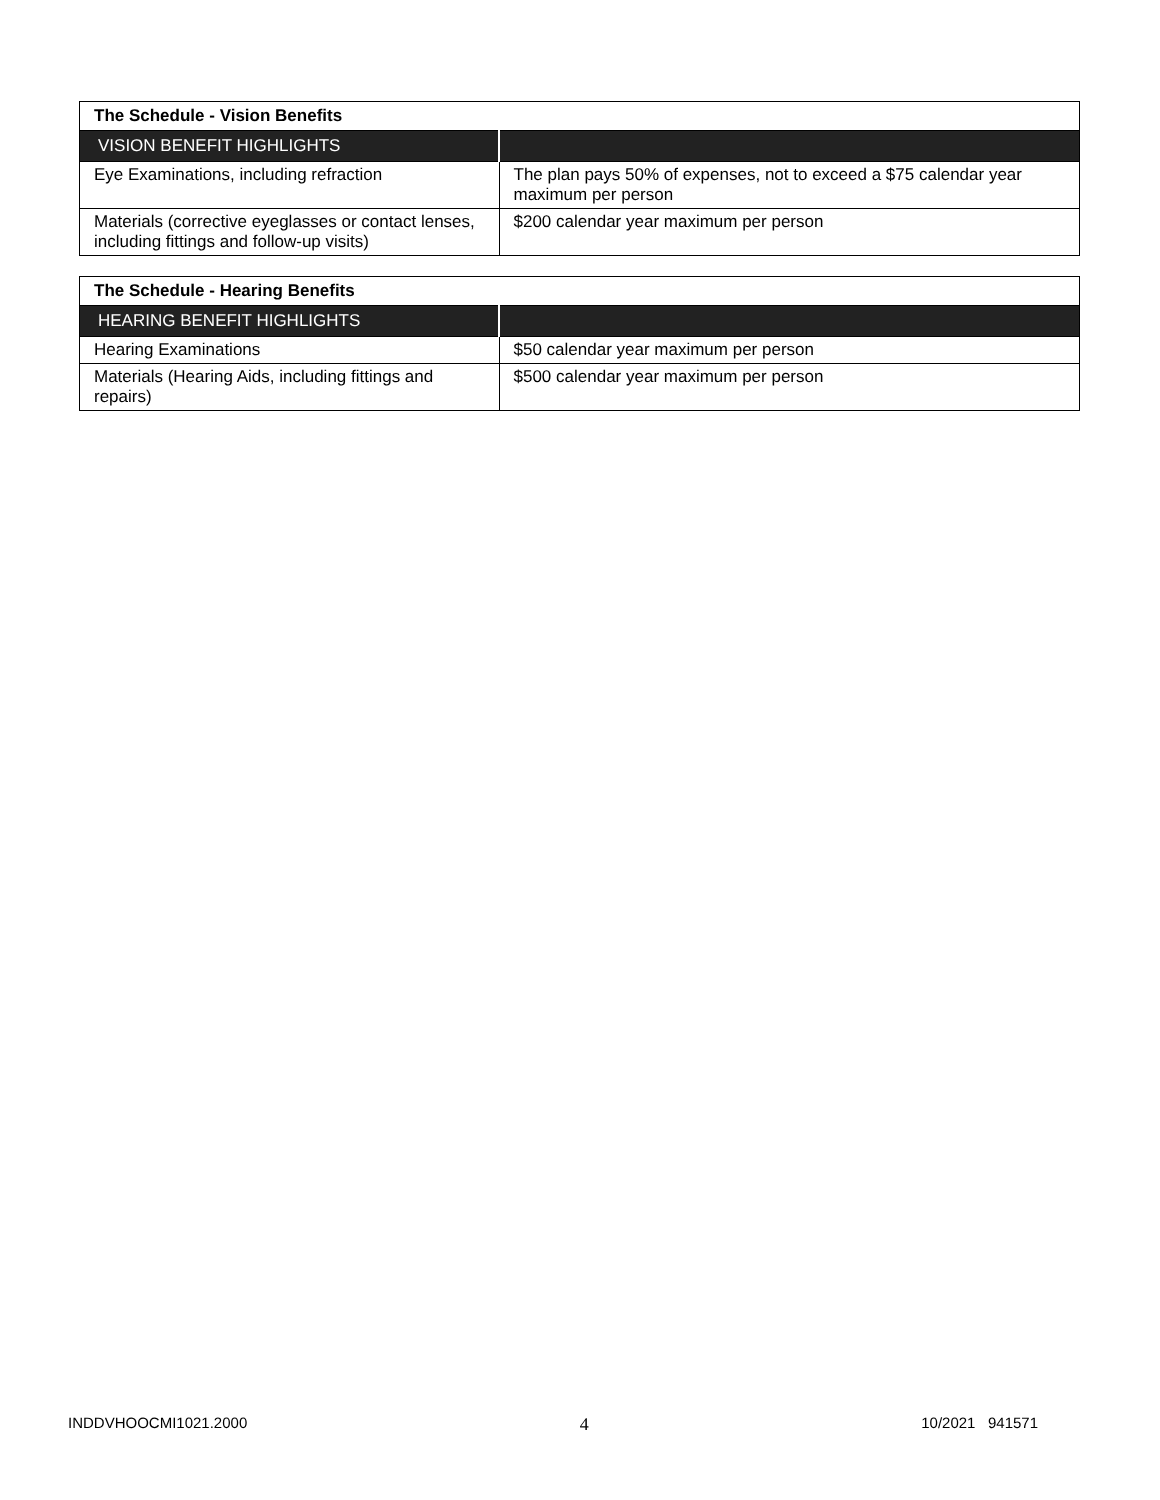| The Schedule - Vision Benefits | |
| VISION BENEFIT HIGHLIGHTS | |
| Eye Examinations, including refraction | The plan pays 50% of expenses, not to exceed a $75 calendar year maximum per person |
| Materials (corrective eyeglasses or contact lenses, including fittings and follow-up visits) | $200 calendar year maximum per person |
| The Schedule - Hearing Benefits | |
| HEARING BENEFIT HIGHLIGHTS | |
| Hearing Examinations | $50 calendar year maximum per person |
| Materials (Hearing Aids, including fittings and repairs) | $500 calendar year maximum per person |
INDDVHOOCMI1021.2000 4 10/2021 941571